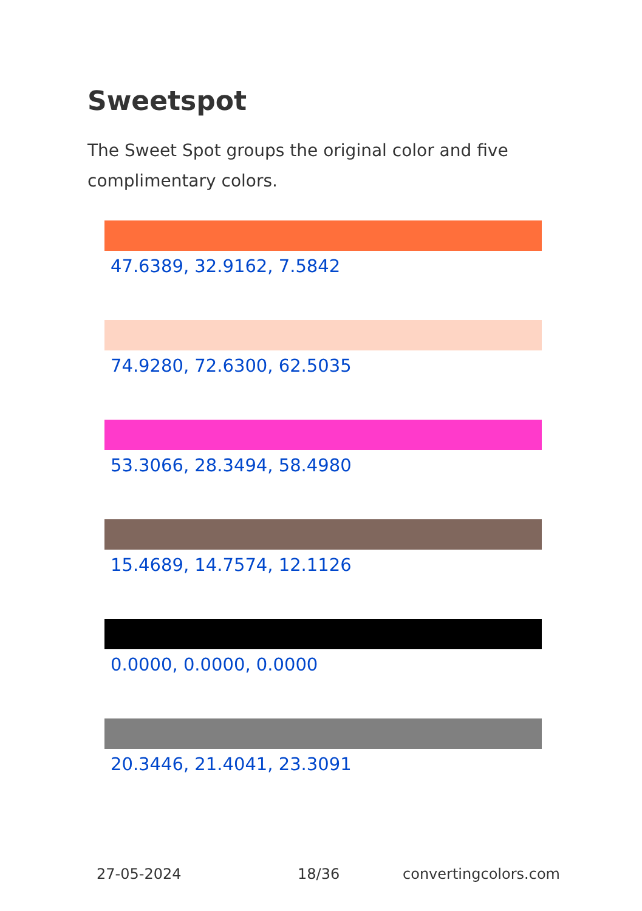Sweetspot
The Sweet Spot groups the original color and five complimentary colors.
47.6389, 32.9162, 7.5842
74.9280, 72.6300, 62.5035
53.3066, 28.3494, 58.4980
15.4689, 14.7574, 12.1126
0.0000, 0.0000, 0.0000
20.3446, 21.4041, 23.3091
27-05-2024 18/36 convertingcolors.com